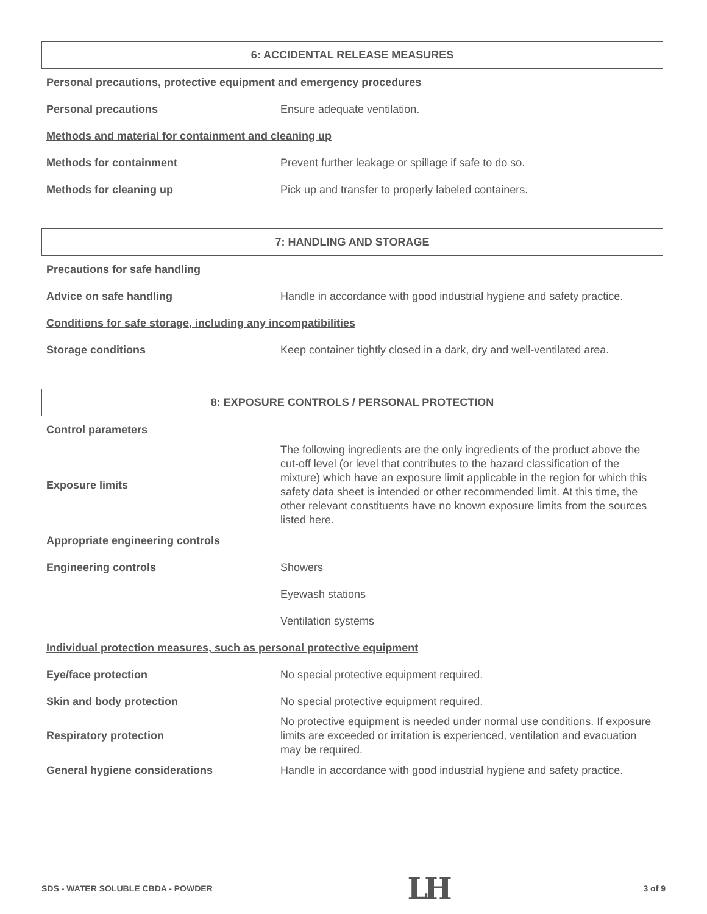6: ACCIDENTAL RELEASE MEASURES
Personal precautions, protective equipment and emergency procedures
Personal precautions
Ensure adequate ventilation.
Methods and material for containment and cleaning up
Methods for containment
Prevent further leakage or spillage if safe to do so.
Methods for cleaning up
Pick up and transfer to properly labeled containers.
7: HANDLING AND STORAGE
Precautions for safe handling
Advice on safe handling
Handle in accordance with good industrial hygiene and safety practice.
Conditions for safe storage, including any incompatibilities
Storage conditions
Keep container tightly closed in a dark, dry and well-ventilated area.
8: EXPOSURE CONTROLS / PERSONAL PROTECTION
Control parameters
Exposure limits
The following ingredients are the only ingredients of the product above the cut-off level (or level that contributes to the hazard classification of the mixture) which have an exposure limit applicable in the region for which this safety data sheet is intended or other recommended limit. At this time, the other relevant constituents have no known exposure limits from the sources listed here.
Appropriate engineering controls
Engineering controls
Showers
Eyewash stations
Ventilation systems
Individual protection measures, such as personal protective equipment
Eye/face protection
No special protective equipment required.
Skin and body protection
No special protective equipment required.
Respiratory protection
No protective equipment is needed under normal use conditions. If exposure limits are exceeded or irritation is experienced, ventilation and evacuation may be required.
General hygiene considerations
Handle in accordance with good industrial hygiene and safety practice.
SDS - WATER SOLUBLE CBDA - POWDER LH 3 of 9